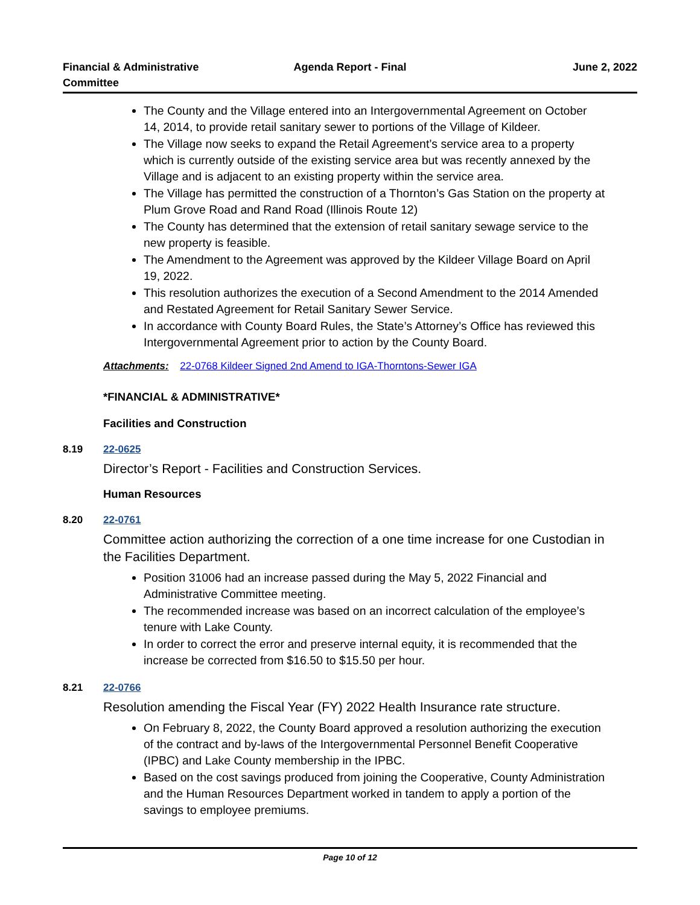Financial & Administrative Committee
Agenda Report - Final June 2, 2022
The County and the Village entered into an Intergovernmental Agreement on October 14, 2014, to provide retail sanitary sewer to portions of the Village of Kildeer.
The Village now seeks to expand the Retail Agreement’s service area to a property which is currently outside of the existing service area but was recently annexed by the Village and is adjacent to an existing property within the service area.
The Village has permitted the construction of a Thornton’s Gas Station on the property at Plum Grove Road and Rand Road (Illinois Route 12)
The County has determined that the extension of retail sanitary sewage service to the new property is feasible.
The Amendment to the Agreement was approved by the Kildeer Village Board on April 19, 2022.
This resolution authorizes the execution of a Second Amendment to the 2014 Amended and Restated Agreement for Retail Sanitary Sewer Service.
In accordance with County Board Rules, the State’s Attorney’s Office has reviewed this Intergovernmental Agreement prior to action by the County Board.
Attachments: 22-0768 Kildeer Signed 2nd Amend to IGA-Thorntons-Sewer IGA
*FINANCIAL & ADMINISTRATIVE*
Facilities and Construction
8.19 22-0625
Director’s Report - Facilities and Construction Services.
Human Resources
8.20 22-0761
Committee action authorizing the correction of a one time increase for one Custodian in the Facilities Department.
Position 31006 had an increase passed during the May 5, 2022 Financial and Administrative Committee meeting.
The recommended increase was based on an incorrect calculation of the employee’s tenure with Lake County.
In order to correct the error and preserve internal equity, it is recommended that the increase be corrected from $16.50 to $15.50 per hour.
8.21 22-0766
Resolution amending the Fiscal Year (FY) 2022 Health Insurance rate structure.
On February 8, 2022, the County Board approved a resolution authorizing the execution of the contract and by-laws of the Intergovernmental Personnel Benefit Cooperative (IPBC) and Lake County membership in the IPBC.
Based on the cost savings produced from joining the Cooperative, County Administration and the Human Resources Department worked in tandem to apply a portion of the savings to employee premiums.
Page 10 of 12